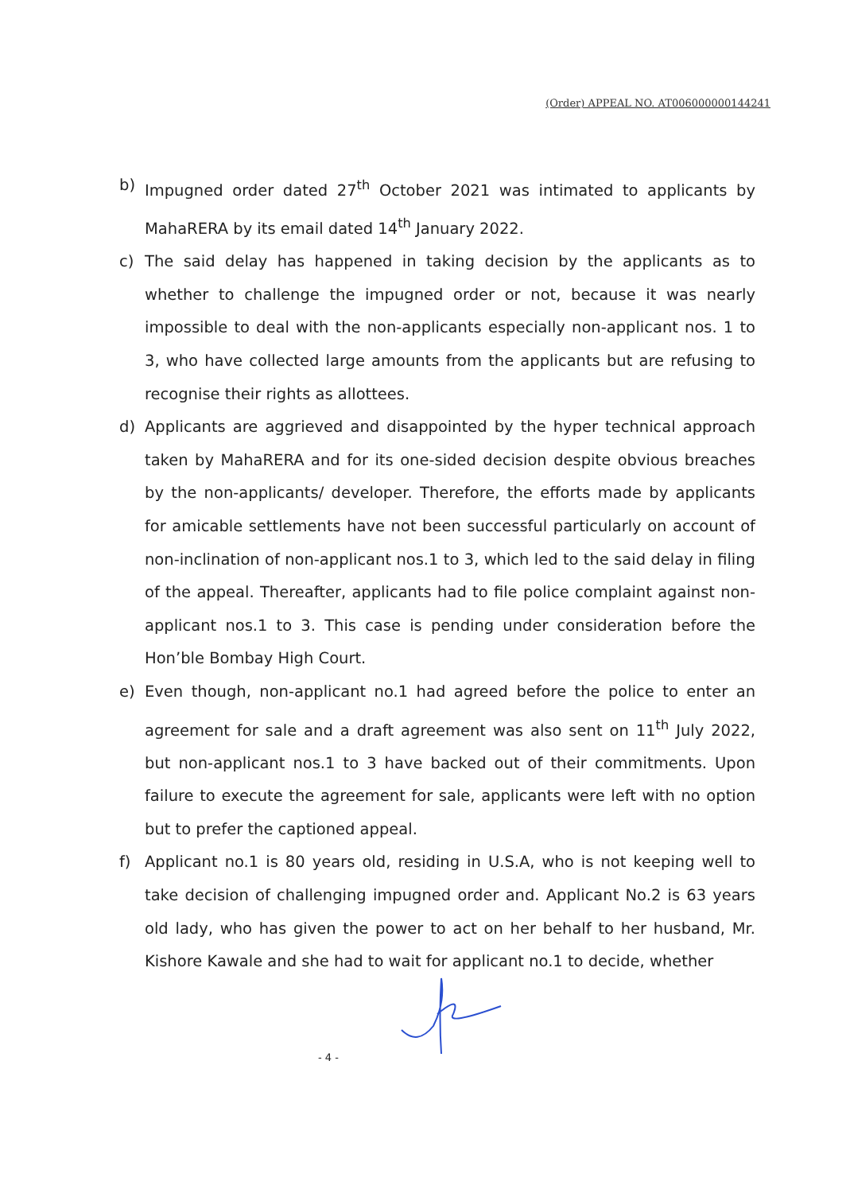(Order) APPEAL NO. AT006000000144241
b) Impugned order dated 27<sup>th</sup> October 2021 was intimated to applicants by MahaRERA by its email dated 14<sup>th</sup> January 2022.
c) The said delay has happened in taking decision by the applicants as to whether to challenge the impugned order or not, because it was nearly impossible to deal with the non-applicants especially non-applicant nos. 1 to 3, who have collected large amounts from the applicants but are refusing to recognise their rights as allottees.
d) Applicants are aggrieved and disappointed by the hyper technical approach taken by MahaRERA and for its one-sided decision despite obvious breaches by the non-applicants/ developer. Therefore, the efforts made by applicants for amicable settlements have not been successful particularly on account of non-inclination of non-applicant nos.1 to 3, which led to the said delay in filing of the appeal. Thereafter, applicants had to file police complaint against non-applicant nos.1 to 3. This case is pending under consideration before the Hon’ble Bombay High Court.
e) Even though, non-applicant no.1 had agreed before the police to enter an agreement for sale and a draft agreement was also sent on 11<sup>th</sup> July 2022, but non-applicant nos.1 to 3 have backed out of their commitments. Upon failure to execute the agreement for sale, applicants were left with no option but to prefer the captioned appeal.
f) Applicant no.1 is 80 years old, residing in U.S.A, who is not keeping well to take decision of challenging impugned order and. Applicant No.2 is 63 years old lady, who has given the power to act on her behalf to her husband, Mr. Kishore Kawale and she had to wait for applicant no.1 to decide, whether
- 4 -